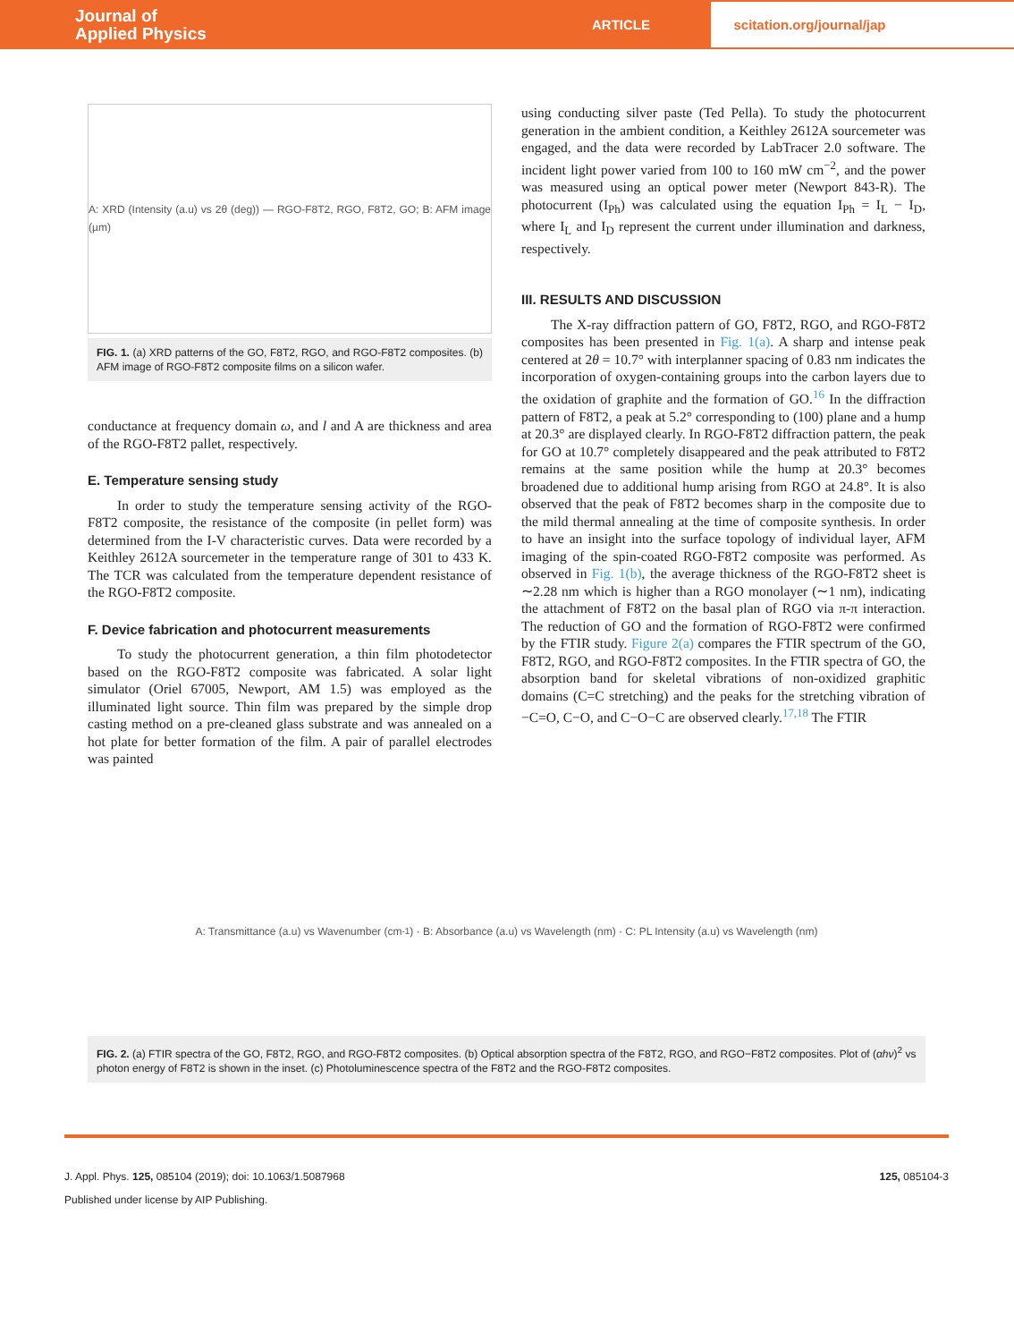Journal of
Applied Physics
ARTICLE
scitation.org/journal/jap
A: XRD (Intensity (a.u) vs 2θ (deg)) — RGO-F8T2, RGO, F8T2, GO; B: AFM image (µm)
FIG. 1. (a) XRD patterns of the GO, F8T2, RGO, and RGO-F8T2 composites. (b) AFM image of RGO-F8T2 composite films on a silicon wafer.
conductance at frequency domain ω, and l and A are thickness and area of the RGO-F8T2 pallet, respectively.
E. Temperature sensing study
In order to study the temperature sensing activity of the RGO-F8T2 composite, the resistance of the composite (in pellet form) was determined from the I-V characteristic curves. Data were recorded by a Keithley 2612A sourcemeter in the temperature range of 301 to 433 K. The TCR was calculated from the temperature dependent resistance of the RGO-F8T2 composite.
F. Device fabrication and photocurrent measurements
To study the photocurrent generation, a thin film photodetector based on the RGO-F8T2 composite was fabricated. A solar light simulator (Oriel 67005, Newport, AM 1.5) was employed as the illuminated light source. Thin film was prepared by the simple drop casting method on a pre-cleaned glass substrate and was annealed on a hot plate for better formation of the film. A pair of parallel electrodes was painted
using conducting silver paste (Ted Pella). To study the photocurrent generation in the ambient condition, a Keithley 2612A sourcemeter was engaged, and the data were recorded by LabTracer 2.0 software. The incident light power varied from 100 to 160 mW cm<sup>−2</sup>, and the power was measured using an optical power meter (Newport 843-R). The photocurrent (I<sub>Ph</sub>) was calculated using the equation I<sub>Ph</sub> = I<sub>L</sub> − I<sub>D</sub>, where I<sub>L</sub> and I<sub>D</sub> represent the current under illumination and darkness, respectively.
III. RESULTS AND DISCUSSION
The X-ray diffraction pattern of GO, F8T2, RGO, and RGO-F8T2 composites has been presented in Fig. 1(a). A sharp and intense peak centered at 2θ = 10.7° with interplanner spacing of 0.83 nm indicates the incorporation of oxygen-containing groups into the carbon layers due to the oxidation of graphite and the formation of GO.<sup>16</sup> In the diffraction pattern of F8T2, a peak at 5.2° corresponding to (100) plane and a hump at 20.3° are displayed clearly. In RGO-F8T2 diffraction pattern, the peak for GO at 10.7° completely disappeared and the peak attributed to F8T2 remains at the same position while the hump at 20.3° becomes broadened due to additional hump arising from RGO at 24.8°. It is also observed that the peak of F8T2 becomes sharp in the composite due to the mild thermal annealing at the time of composite synthesis. In order to have an insight into the surface topology of individual layer, AFM imaging of the spin-coated RGO-F8T2 composite was performed. As observed in Fig. 1(b), the average thickness of the RGO-F8T2 sheet is ∼2.28 nm which is higher than a RGO monolayer (∼1 nm), indicating the attachment of F8T2 on the basal plan of RGO via π-π interaction. The reduction of GO and the formation of RGO-F8T2 were confirmed by the FTIR study. Figure 2(a) compares the FTIR spectrum of the GO, F8T2, RGO, and RGO-F8T2 composites. In the FTIR spectra of GO, the absorption band for skeletal vibrations of non-oxidized graphitic domains (C=C stretching) and the peaks for the stretching vibration of −C=O, C−O, and C−O−C are observed clearly.<sup>17,18</sup> The FTIR
A: Transmittance (a.u) vs Wavenumber (cm<sup>-1</sup>) · B: Absorbance (a.u) vs Wavelength (nm) · C: PL Intensity (a.u) vs Wavelength (nm)
FIG. 2. (a) FTIR spectra of the GO, F8T2, RGO, and RGO-F8T2 composites. (b) Optical absorption spectra of the F8T2, RGO, and RGO−F8T2 composites. Plot of (αhν)<sup>2</sup> vs photon energy of F8T2 is shown in the inset. (c) Photoluminescence spectra of the F8T2 and the RGO-F8T2 composites.
J. Appl. Phys. 125, 085104 (2019); doi: 10.1063/1.5087968 125, 085104-3
Published under license by AIP Publishing.